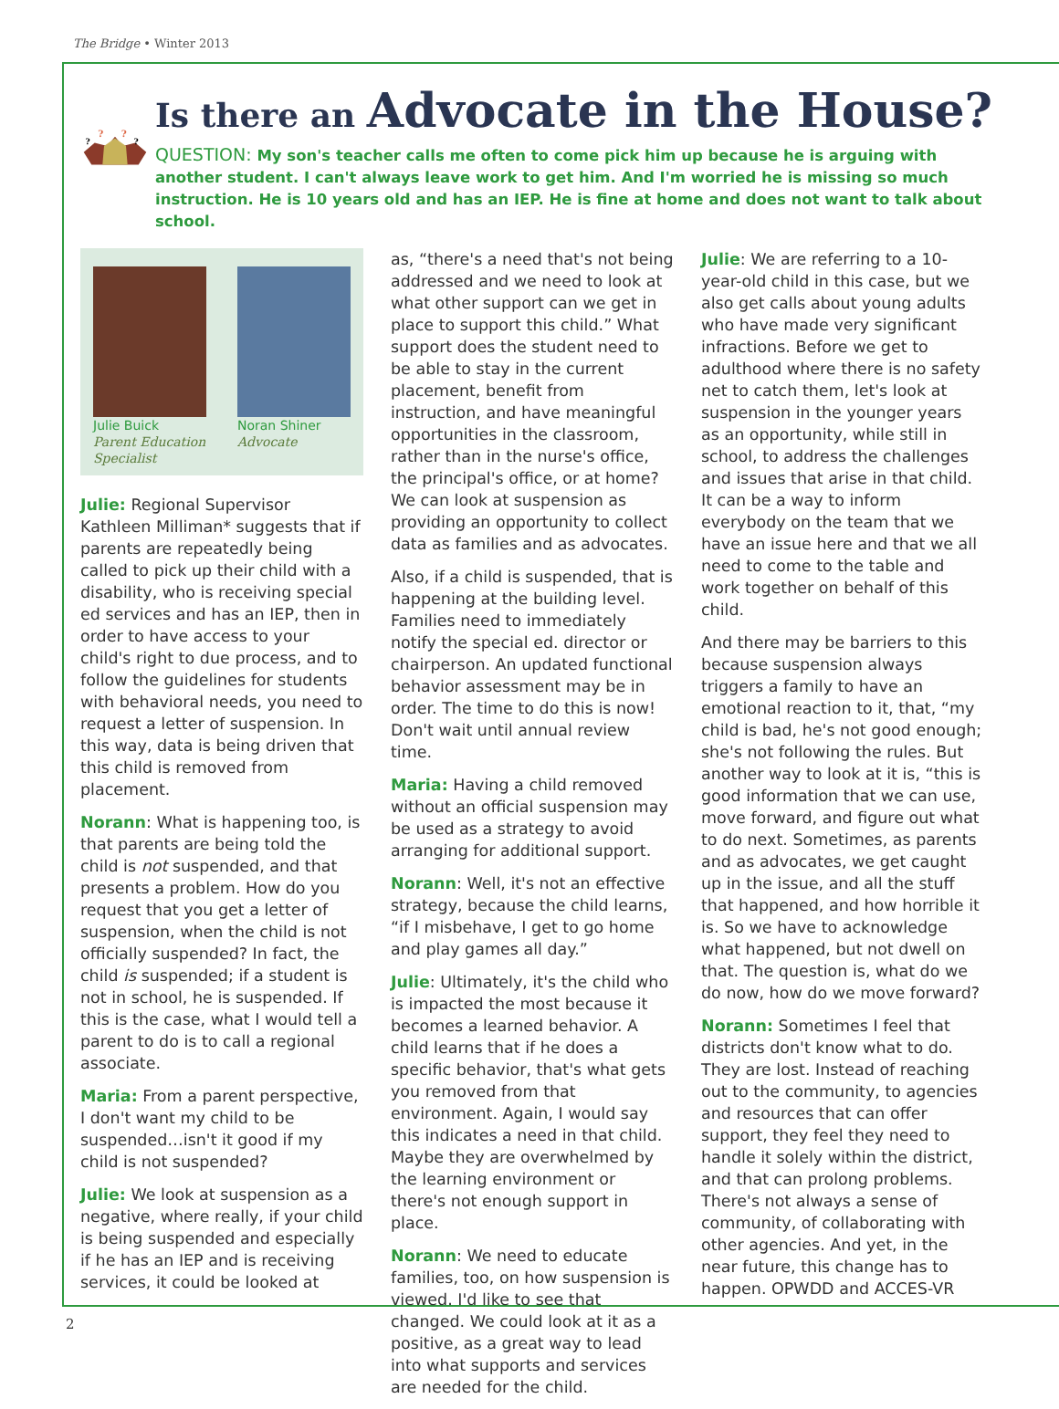The Bridge • Winter 2013
?
?
?
?
Is there an Advocate in the House?
QUESTION: My son's teacher calls me often to come pick him up because he is arguing with another student. I can't always leave work to get him. And I'm worried he is missing so much instruction. He is 10 years old and has an IEP. He is fine at home and does not want to talk about school.
Julie Buick
Parent Education Specialist
Noran Shiner
Advocate
Julie: Regional Supervisor Kathleen Milliman* suggests that if parents are repeatedly being called to pick up their child with a disability, who is receiving special ed services and has an IEP, then in order to have access to your child's right to due process, and to follow the guidelines for students with behavioral needs, you need to request a letter of suspension. In this way, data is being driven that this child is removed from placement.
Norann: What is happening too, is that parents are being told the child is not suspended, and that presents a problem. How do you request that you get a letter of suspension, when the child is not officially suspended? In fact, the child is suspended; if a student is not in school, he is suspended. If this is the case, what I would tell a parent to do is to call a regional associate.
Maria: From a parent perspective, I don't want my child to be suspended…isn't it good if my child is not suspended?
Julie: We look at suspension as a negative, where really, if your child is being suspended and especially if he has an IEP and is receiving services, it could be looked at
as, “there's a need that's not being addressed and we need to look at what other support can we get in place to support this child.” What support does the student need to be able to stay in the current placement, benefit from instruction, and have meaningful opportunities in the classroom, rather than in the nurse's office, the principal's office, or at home? We can look at suspension as providing an opportunity to collect data as families and as advocates.
Also, if a child is suspended, that is happening at the building level. Families need to immediately notify the special ed. director or chairperson. An updated functional behavior assessment may be in order. The time to do this is now! Don't wait until annual review time.
Maria: Having a child removed without an official suspension may be used as a strategy to avoid arranging for additional support.
Norann: Well, it's not an effective strategy, because the child learns, “if I misbehave, I get to go home and play games all day.”
Julie: Ultimately, it's the child who is impacted the most because it becomes a learned behavior. A child learns that if he does a specific behavior, that's what gets you removed from that environment. Again, I would say this indicates a need in that child. Maybe they are overwhelmed by the learning environment or there's not enough support in place.
Norann: We need to educate families, too, on how suspension is viewed. I'd like to see that changed. We could look at it as a positive, as a great way to lead into what supports and services are needed for the child.
Julie: We are referring to a 10-year-old child in this case, but we also get calls about young adults who have made very significant infractions. Before we get to adulthood where there is no safety net to catch them, let's look at suspension in the younger years as an opportunity, while still in school, to address the challenges and issues that arise in that child. It can be a way to inform everybody on the team that we have an issue here and that we all need to come to the table and work together on behalf of this child.
And there may be barriers to this because suspension always triggers a family to have an emotional reaction to it, that, “my child is bad, he's not good enough; she's not following the rules. But another way to look at it is, “this is good information that we can use, move forward, and figure out what to do next. Sometimes, as parents and as advocates, we get caught up in the issue, and all the stuff that happened, and how horrible it is. So we have to acknowledge what happened, but not dwell on that. The question is, what do we do now, how do we move forward?
Norann: Sometimes I feel that districts don't know what to do. They are lost. Instead of reaching out to the community, to agencies and resources that can offer support, they feel they need to handle it solely within the district, and that can prolong problems. There's not always a sense of community, of collaborating with other agencies. And yet, in the near future, this change has to happen. OPWDD and ACCES-VR
2